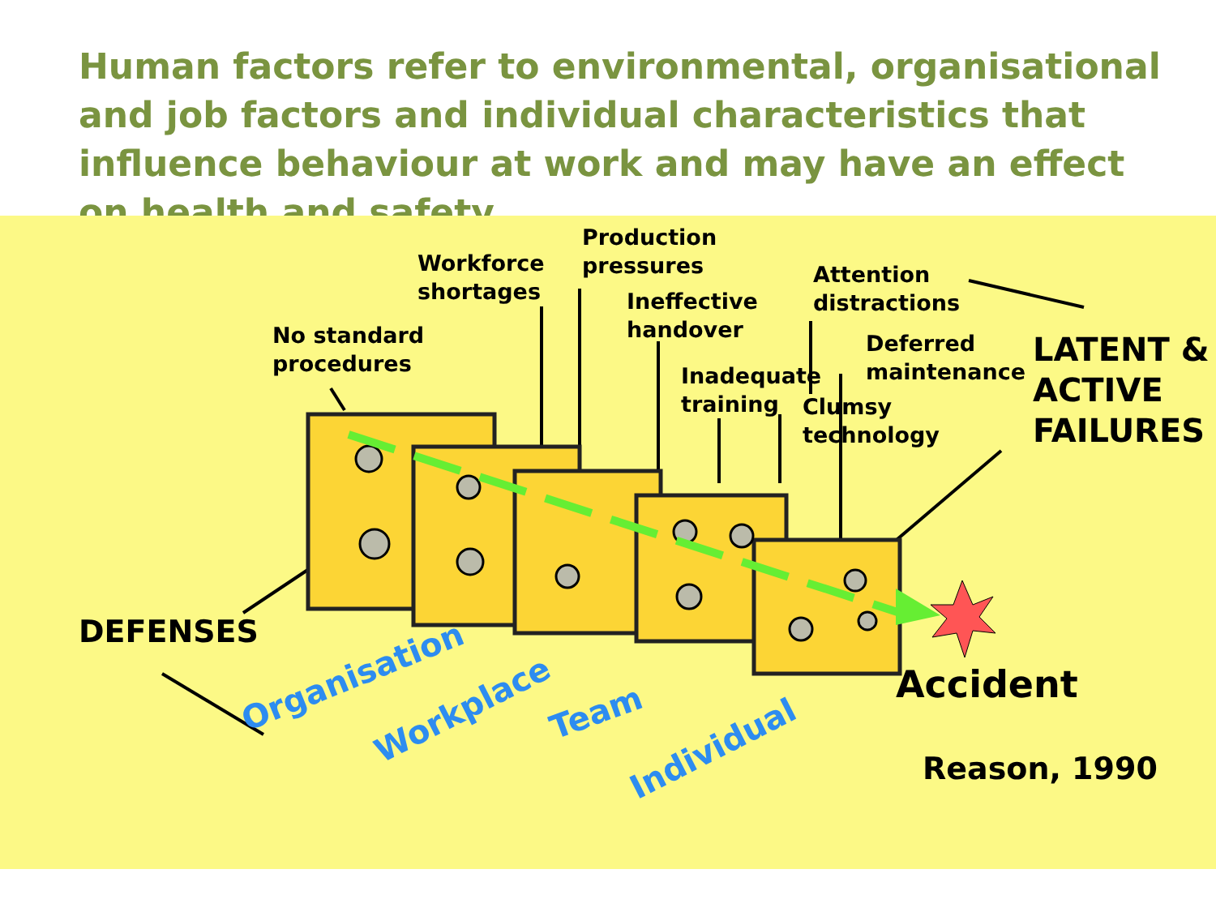Human factors refer to environmental, organisational and job factors and individual characteristics that influence behaviour at work and may have an effect on health and safety
No standard
procedures
Workforce
shortages
Production
pressures
Ineffective
handover
Inadequate
training
Attention
distractions
Deferred
maintenance
Clumsy
technology
LATENT &
ACTIVE
FAILURES
DEFENSES
Accident
Reason, 1990
Organisation
Workplace
Team
Individual